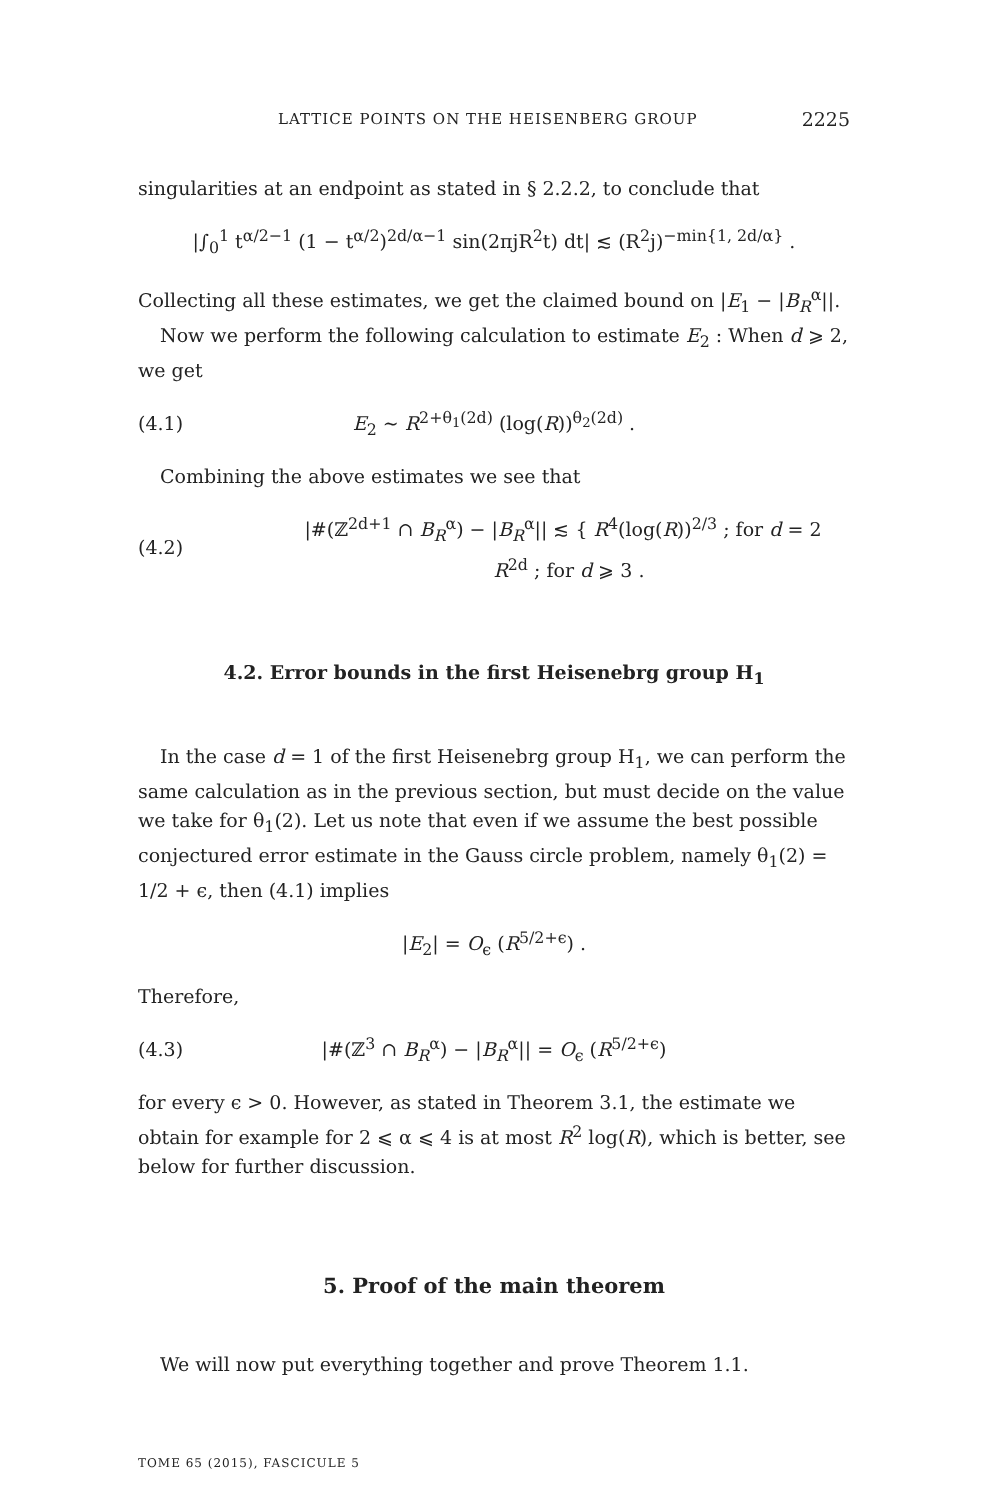LATTICE POINTS ON THE HEISENBERG GROUP 2225
singularities at an endpoint as stated in § 2.2.2, to conclude that
|∫<sub>0</sub><sup>1</sup> t<sup>α/2−1</sup> (1 − t<sup>α/2</sup>)<sup>2d/α−1</sup> sin(2πjR<sup>2</sup>t) dt| ≲ (R<sup>2</sup>j)<sup>−min{1, 2d/α}</sup> .
Collecting all these estimates, we get the claimed bound on |E<sub>1</sub> − |B<sub>R</sub><sup>α</sup>||.
Now we perform the following calculation to estimate E<sub>2</sub> : When d ⩾ 2, we get
(4.1)
E<sub>2</sub> ∼ R<sup>2+θ<sub>1</sub>(2d)</sup> (log(R))<sup>θ<sub>2</sub>(2d)</sup> .
Combining the above estimates we see that
(4.2)
|#(ℤ<sup>2d+1</sup> ∩ B<sub>R</sub><sup>α</sup>) − |B<sub>R</sub><sup>α</sup>|| ≲ { R<sup>4</sup>(log(R))<sup>2/3</sup> ; for d = 2 R<sup>2d</sup> ; for d ⩾ 3 .
4.2. Error bounds in the first Heisenebrg group H<sub>1</sub>
In the case d = 1 of the first Heisenebrg group H<sub>1</sub>, we can perform the same calculation as in the previous section, but must decide on the value we take for θ<sub>1</sub>(2). Let us note that even if we assume the best possible conjectured error estimate in the Gauss circle problem, namely θ<sub>1</sub>(2) = 1/2 + ϵ, then (4.1) implies
|E<sub>2</sub>| = O<sub>ϵ</sub> (R<sup>5/2+ϵ</sup>) .
Therefore,
(4.3)
|#(ℤ<sup>3</sup> ∩ B<sub>R</sub><sup>α</sup>) − |B<sub>R</sub><sup>α</sup>|| = O<sub>ϵ</sub> (R<sup>5/2+ϵ</sup>)
for every ϵ > 0. However, as stated in Theorem 3.1, the estimate we obtain for example for 2 ⩽ α ⩽ 4 is at most R<sup>2</sup> log(R), which is better, see below for further discussion.
5. Proof of the main theorem
We will now put everything together and prove Theorem 1.1.
TOME 65 (2015), FASCICULE 5